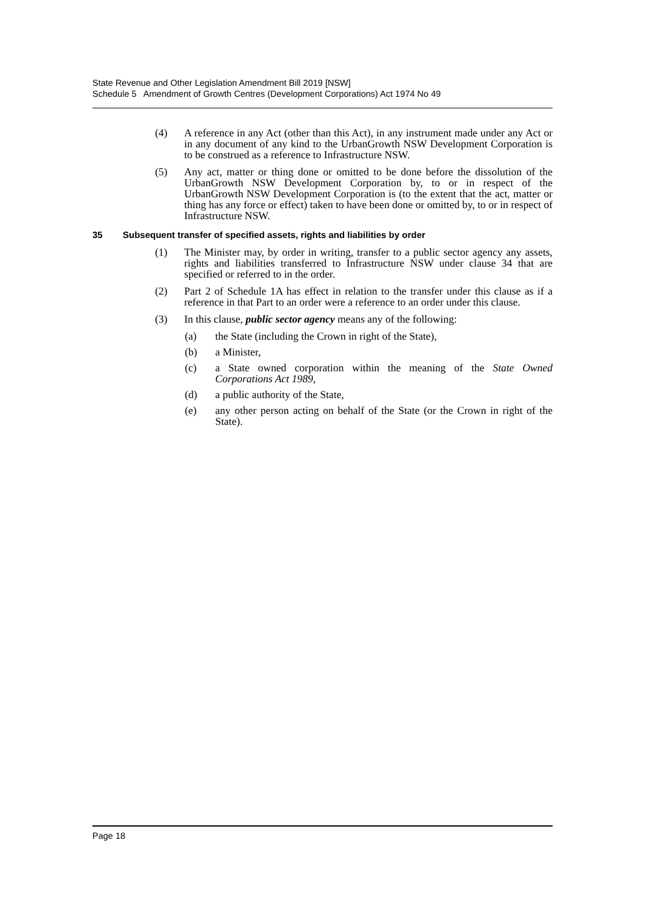State Revenue and Other Legislation Amendment Bill 2019 [NSW]
Schedule 5 Amendment of Growth Centres (Development Corporations) Act 1974 No 49
(4) A reference in any Act (other than this Act), in any instrument made under any Act or in any document of any kind to the UrbanGrowth NSW Development Corporation is to be construed as a reference to Infrastructure NSW.
(5) Any act, matter or thing done or omitted to be done before the dissolution of the UrbanGrowth NSW Development Corporation by, to or in respect of the UrbanGrowth NSW Development Corporation is (to the extent that the act, matter or thing has any force or effect) taken to have been done or omitted by, to or in respect of Infrastructure NSW.
35 Subsequent transfer of specified assets, rights and liabilities by order
(1) The Minister may, by order in writing, transfer to a public sector agency any assets, rights and liabilities transferred to Infrastructure NSW under clause 34 that are specified or referred to in the order.
(2) Part 2 of Schedule 1A has effect in relation to the transfer under this clause as if a reference in that Part to an order were a reference to an order under this clause.
(3) In this clause, public sector agency means any of the following:
(a) the State (including the Crown in right of the State),
(b) a Minister,
(c) a State owned corporation within the meaning of the State Owned Corporations Act 1989,
(d) a public authority of the State,
(e) any other person acting on behalf of the State (or the Crown in right of the State).
Page 18